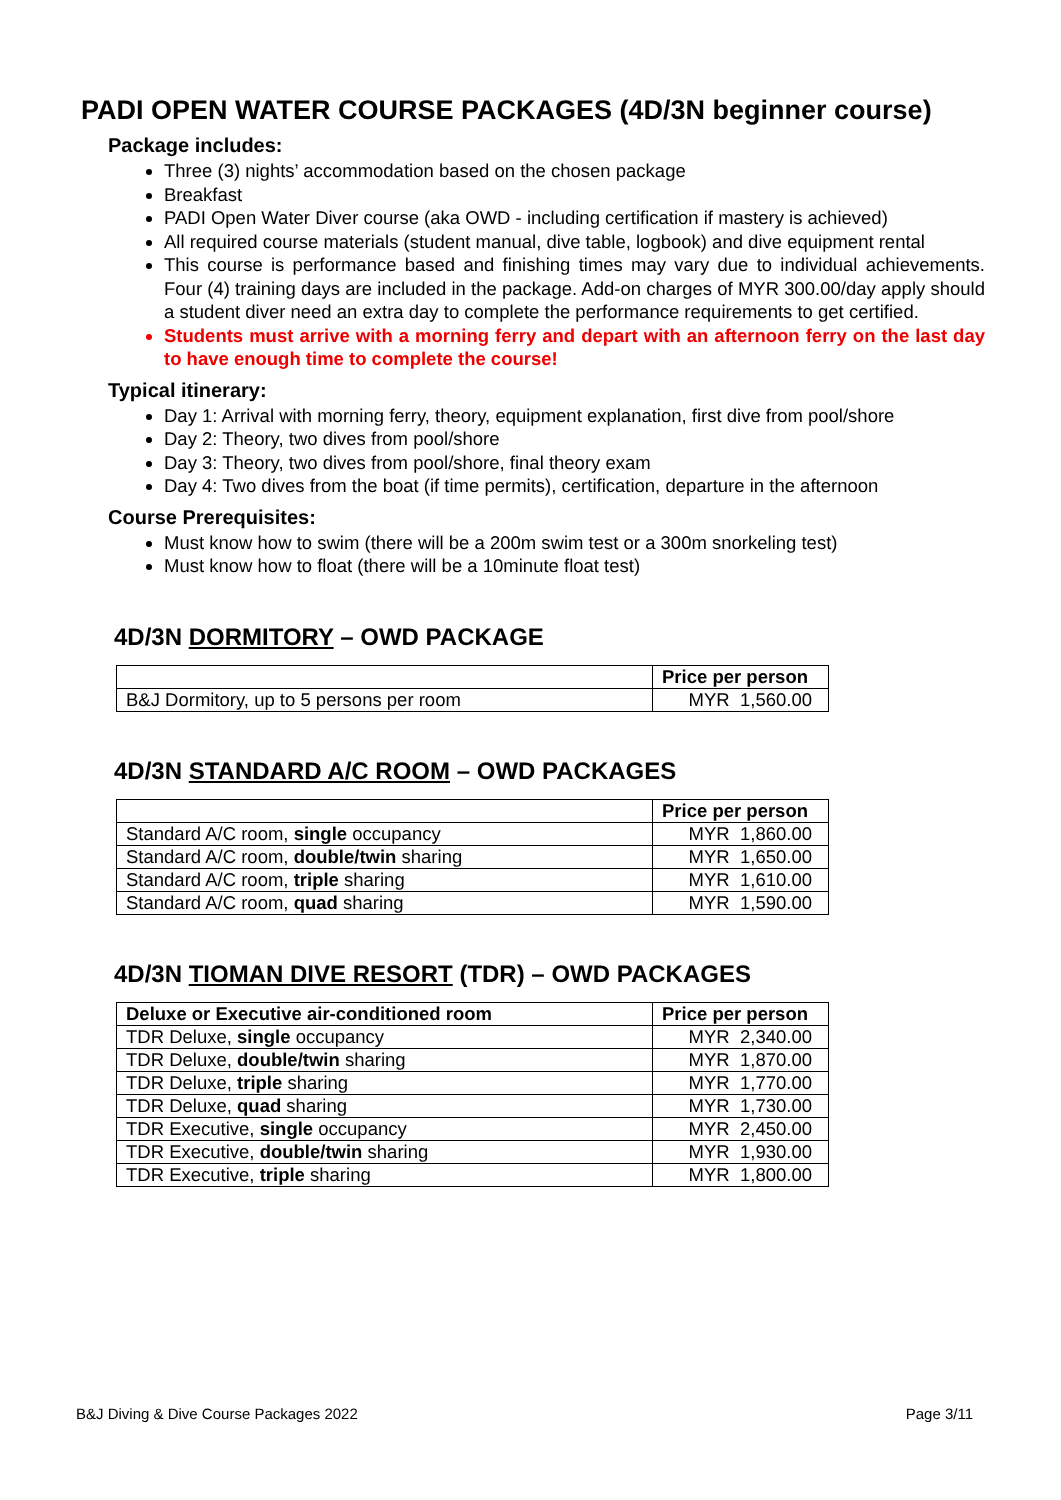PADI OPEN WATER COURSE PACKAGES (4D/3N beginner course)
Package includes:
Three (3) nights’ accommodation based on the chosen package
Breakfast
PADI Open Water Diver course (aka OWD - including certification if mastery is achieved)
All required course materials (student manual, dive table, logbook) and dive equipment rental
This course is performance based and finishing times may vary due to individual achievements. Four (4) training days are included in the package. Add-on charges of MYR 300.00/day apply should a student diver need an extra day to complete the performance requirements to get certified.
Students must arrive with a morning ferry and depart with an afternoon ferry on the last day to have enough time to complete the course!
Typical itinerary:
Day 1: Arrival with morning ferry, theory, equipment explanation, first dive from pool/shore
Day 2: Theory, two dives from pool/shore
Day 3: Theory, two dives from pool/shore, final theory exam
Day 4: Two dives from the boat (if time permits), certification, departure in the afternoon
Course Prerequisites:
Must know how to swim (there will be a 200m swim test or a 300m snorkeling test)
Must know how to float (there will be a 10minute float test)
4D/3N DORMITORY – OWD PACKAGE
| | Price per person |
| --- | --- |
| B&J Dormitory, up to 5 persons per room | MYR 1,560.00 |
4D/3N STANDARD A/C ROOM – OWD PACKAGES
| | Price per person |
| --- | --- |
| Standard A/C room, single occupancy | MYR 1,860.00 |
| Standard A/C room, double/twin sharing | MYR 1,650.00 |
| Standard A/C room, triple sharing | MYR 1,610.00 |
| Standard A/C room, quad sharing | MYR 1,590.00 |
4D/3N TIOMAN DIVE RESORT (TDR) – OWD PACKAGES
| Deluxe or Executive air-conditioned room | Price per person |
| --- | --- |
| TDR Deluxe, single occupancy | MYR 2,340.00 |
| TDR Deluxe, double/twin sharing | MYR 1,870.00 |
| TDR Deluxe, triple sharing | MYR 1,770.00 |
| TDR Deluxe, quad sharing | MYR 1,730.00 |
| TDR Executive, single occupancy | MYR 2,450.00 |
| TDR Executive, double/twin sharing | MYR 1,930.00 |
| TDR Executive, triple sharing | MYR 1,800.00 |
B&J Diving & Dive Course Packages 2022 Page 3/11